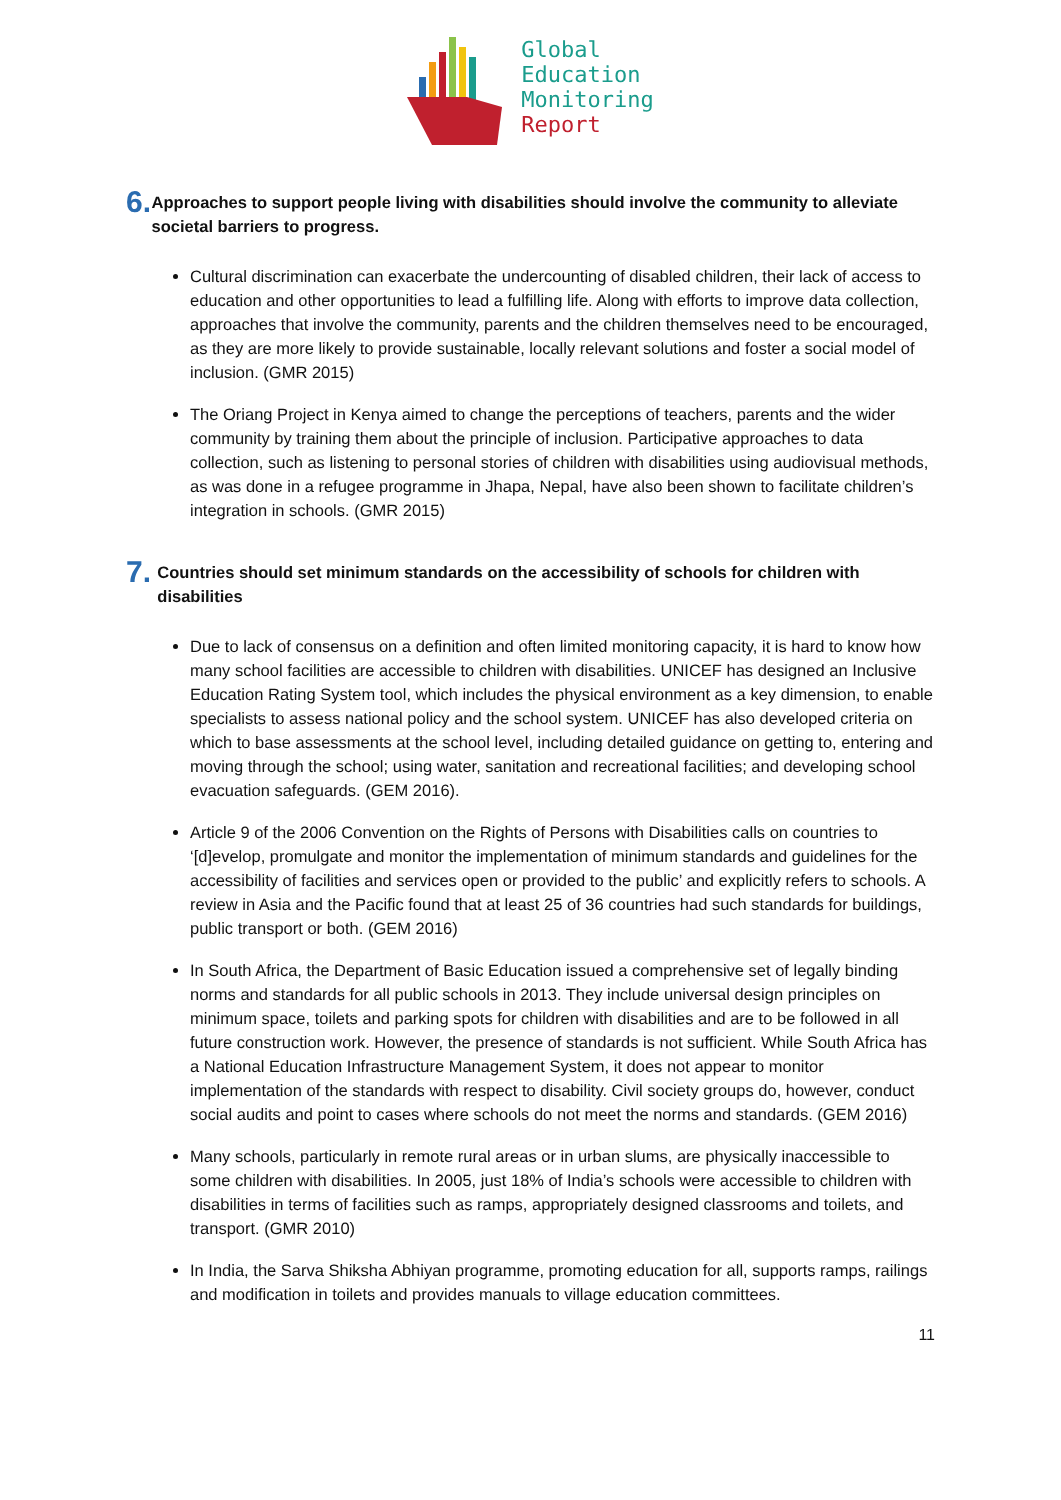Global
Education
Monitoring
Report
6. Approaches to support people living with disabilities should involve the community to alleviate societal barriers to progress.
Cultural discrimination can exacerbate the undercounting of disabled children, their lack of access to education and other opportunities to lead a fulfilling life. Along with efforts to improve data collection, approaches that involve the community, parents and the children themselves need to be encouraged, as they are more likely to provide sustainable, locally relevant solutions and foster a social model of inclusion. (GMR 2015)
The Oriang Project in Kenya aimed to change the perceptions of teachers, parents and the wider community by training them about the principle of inclusion. Participative approaches to data collection, such as listening to personal stories of children with disabilities using audiovisual methods, as was done in a refugee programme in Jhapa, Nepal, have also been shown to facilitate children’s integration in schools. (GMR 2015)
7. Countries should set minimum standards on the accessibility of schools for children with disabilities
Due to lack of consensus on a definition and often limited monitoring capacity, it is hard to know how many school facilities are accessible to children with disabilities. UNICEF has designed an Inclusive Education Rating System tool, which includes the physical environment as a key dimension, to enable specialists to assess national policy and the school system. UNICEF has also developed criteria on which to base assessments at the school level, including detailed guidance on getting to, entering and moving through the school; using water, sanitation and recreational facilities; and developing school evacuation safeguards. (GEM 2016).
Article 9 of the 2006 Convention on the Rights of Persons with Disabilities calls on countries to ‘[d]evelop, promulgate and monitor the implementation of minimum standards and guidelines for the accessibility of facilities and services open or provided to the public’ and explicitly refers to schools. A review in Asia and the Pacific found that at least 25 of 36 countries had such standards for buildings, public transport or both. (GEM 2016)
In South Africa, the Department of Basic Education issued a comprehensive set of legally binding norms and standards for all public schools in 2013. They include universal design principles on minimum space, toilets and parking spots for children with disabilities and are to be followed in all future construction work. However, the presence of standards is not sufficient. While South Africa has a National Education Infrastructure Management System, it does not appear to monitor implementation of the standards with respect to disability. Civil society groups do, however, conduct social audits and point to cases where schools do not meet the norms and standards. (GEM 2016)
Many schools, particularly in remote rural areas or in urban slums, are physically inaccessible to some children with disabilities. In 2005, just 18% of India’s schools were accessible to children with disabilities in terms of facilities such as ramps, appropriately designed classrooms and toilets, and transport. (GMR 2010)
In India, the Sarva Shiksha Abhiyan programme, promoting education for all, supports ramps, railings and modification in toilets and provides manuals to village education committees.
11